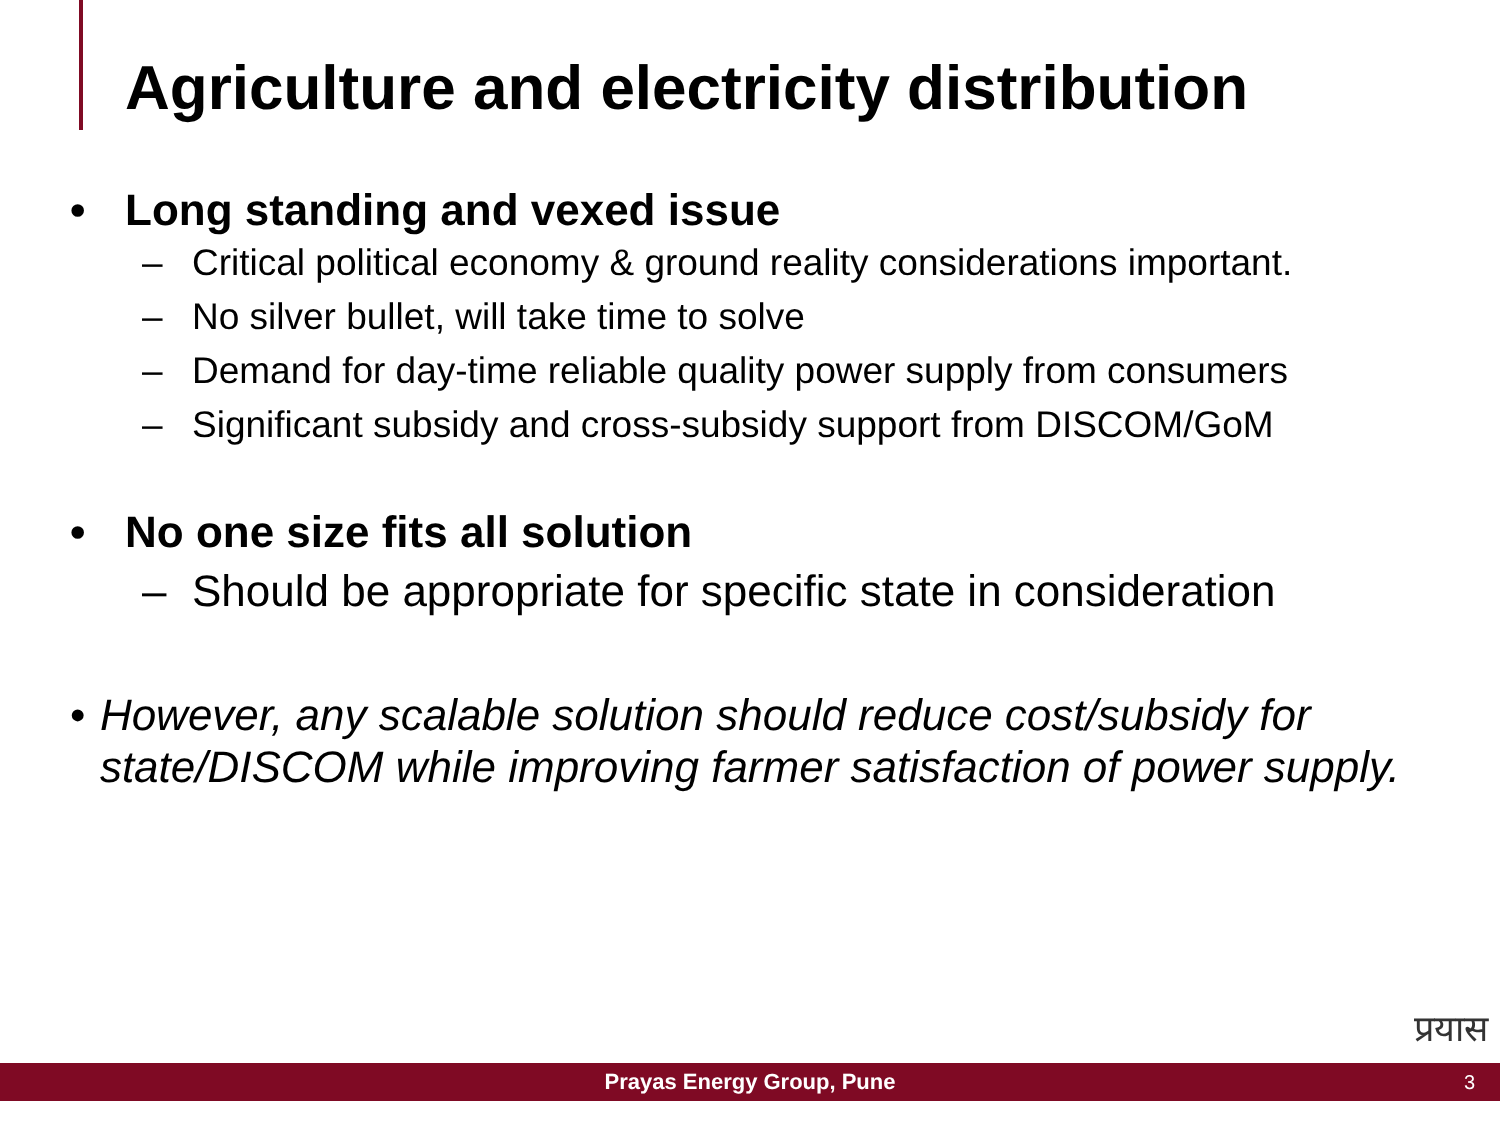Agriculture and electricity distribution
• Long standing and vexed issue
– Critical political economy & ground reality considerations important.
– No silver bullet, will take time to solve
– Demand for day-time reliable quality power supply from consumers
– Significant subsidy and cross-subsidy support from DISCOM/GoM
• No one size fits all solution
– Should be appropriate for specific state in consideration
• However, any scalable solution should reduce cost/subsidy for state/DISCOM while improving farmer satisfaction of power supply.
प्रयास
Prayas Energy Group, Pune 3